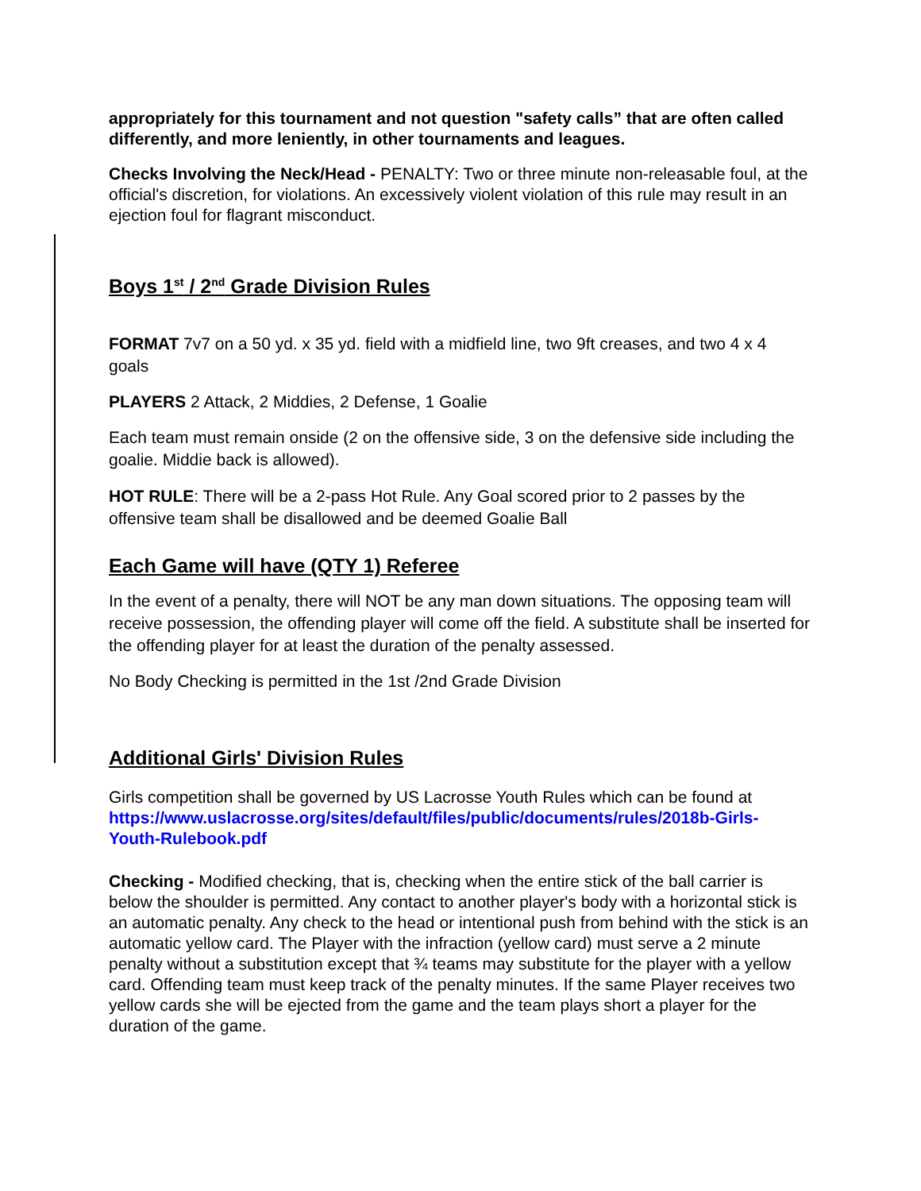appropriately for this tournament and not question "safety calls” that are often called differently, and more leniently, in other tournaments and leagues.
Checks Involving the Neck/Head - PENALTY: Two or three minute non-releasable foul, at the official's discretion, for violations. An excessively violent violation of this rule may result in an ejection foul for flagrant misconduct.
Boys 1<sup>st</sup> / 2<sup>nd</sup> Grade Division Rules
FORMAT 7v7 on a 50 yd. x 35 yd. field with a midfield line, two 9ft creases, and two 4 x 4 goals
PLAYERS 2 Attack, 2 Middies, 2 Defense, 1 Goalie
Each team must remain onside (2 on the offensive side, 3 on the defensive side including the goalie. Middie back is allowed).
HOT RULE: There will be a 2-pass Hot Rule. Any Goal scored prior to 2 passes by the offensive team shall be disallowed and be deemed Goalie Ball
Each Game will have (QTY 1) Referee
In the event of a penalty, there will NOT be any man down situations. The opposing team will receive possession, the offending player will come off the field. A substitute shall be inserted for the offending player for at least the duration of the penalty assessed.
No Body Checking is permitted in the 1st /2nd Grade Division
Additional Girls' Division Rules
Girls competition shall be governed by US Lacrosse Youth Rules which can be found at https://www.uslacrosse.org/sites/default/files/public/documents/rules/2018b-Girls-Youth-Rulebook.pdf
Checking - Modified checking, that is, checking when the entire stick of the ball carrier is below the shoulder is permitted. Any contact to another player's body with a horizontal stick is an automatic penalty. Any check to the head or intentional push from behind with the stick is an automatic yellow card. The Player with the infraction (yellow card) must serve a 2 minute penalty without a substitution except that ¾ teams may substitute for the player with a yellow card. Offending team must keep track of the penalty minutes. If the same Player receives two yellow cards she will be ejected from the game and the team plays short a player for the duration of the game.